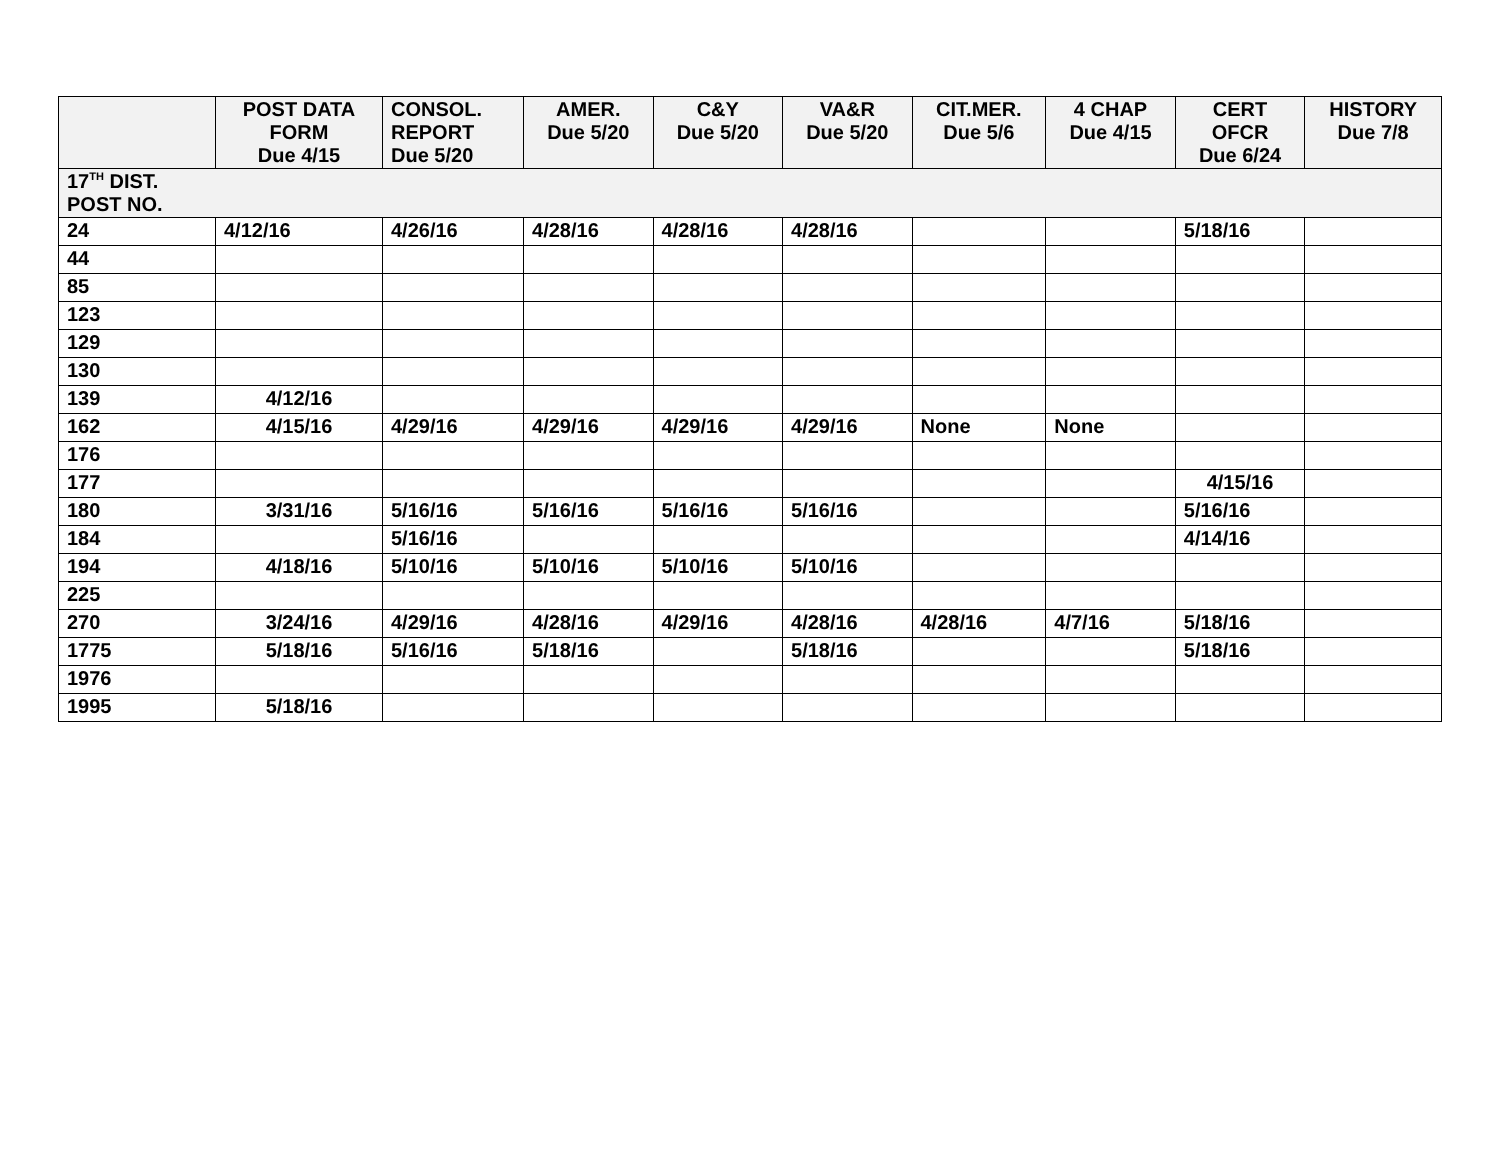| | POST DATA FORM Due 4/15 | CONSOL. REPORT Due 5/20 | AMER. Due 5/20 | C&Y Due 5/20 | VA&R Due 5/20 | CIT.MER. Due 5/6 | 4 CHAP Due 4/15 | CERT OFCR Due 6/24 | HISTORY Due 7/8 |
| --- | --- | --- | --- | --- | --- | --- | --- | --- | --- |
| 17<sup>TH</sup> DIST. POST NO. | | | | | | | | | |
| 24 | 4/12/16 | 4/26/16 | 4/28/16 | 4/28/16 | 4/28/16 | | | 5/18/16 | |
| 44 | | | | | | | | | |
| 85 | | | | | | | | | |
| 123 | | | | | | | | | |
| 129 | | | | | | | | | |
| 130 | | | | | | | | | |
| 139 | 4/12/16 | | | | | | | | |
| 162 | 4/15/16 | 4/29/16 | 4/29/16 | 4/29/16 | 4/29/16 | None | None | | |
| 176 | | | | | | | | | |
| 177 | | | | | | | | 4/15/16 | |
| 180 | 3/31/16 | 5/16/16 | 5/16/16 | 5/16/16 | 5/16/16 | | | 5/16/16 | |
| 184 | | 5/16/16 | | | | | | 4/14/16 | |
| 194 | 4/18/16 | 5/10/16 | 5/10/16 | 5/10/16 | 5/10/16 | | | | |
| 225 | | | | | | | | | |
| 270 | 3/24/16 | 4/29/16 | 4/28/16 | 4/29/16 | 4/28/16 | 4/28/16 | 4/7/16 | 5/18/16 | |
| 1775 | 5/18/16 | 5/16/16 | 5/18/16 | | 5/18/16 | | | 5/18/16 | |
| 1976 | | | | | | | | | |
| 1995 | 5/18/16 | | | | | | | | |